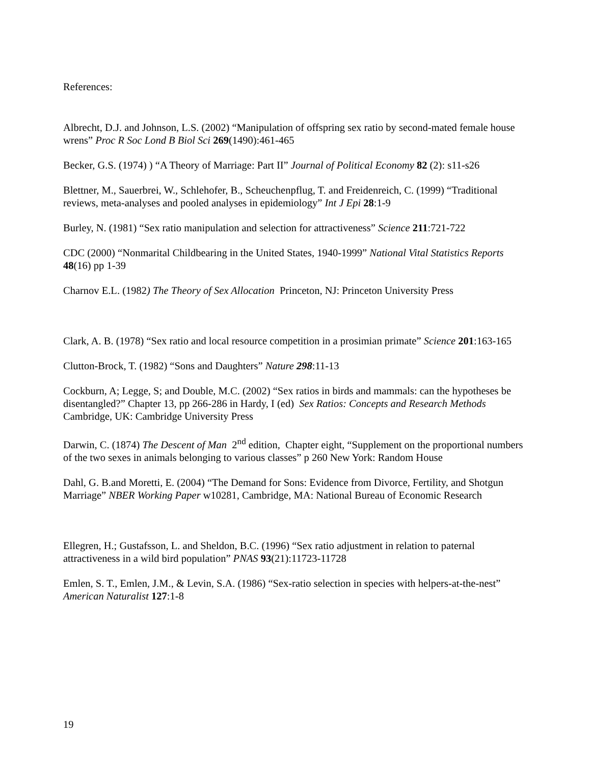References:
Albrecht, D.J. and Johnson, L.S. (2002) “Manipulation of offspring sex ratio by second-mated female house wrens” Proc R Soc Lond B Biol Sci 269(1490):461-465
Becker, G.S. (1974) ) “A Theory of Marriage: Part II” Journal of Political Economy 82 (2): s11-s26
Blettner, M., Sauerbrei, W., Schlehofer, B., Scheuchenpflug, T. and Freidenreich, C. (1999) “Traditional reviews, meta-analyses and pooled analyses in epidemiology” Int J Epi 28:1-9
Burley, N. (1981) “Sex ratio manipulation and selection for attractiveness” Science 211:721-722
CDC (2000) “Nonmarital Childbearing in the United States, 1940-1999” National Vital Statistics Reports 48(16) pp 1-39
Charnov E.L. (1982) The Theory of Sex Allocation Princeton, NJ: Princeton University Press
Clark, A. B. (1978) “Sex ratio and local resource competition in a prosimian primate” Science 201:163-165
Clutton-Brock, T. (1982) “Sons and Daughters” Nature 298:11-13
Cockburn, A; Legge, S; and Double, M.C. (2002) “Sex ratios in birds and mammals: can the hypotheses be disentangled?” Chapter 13, pp 266-286 in Hardy, I (ed) Sex Ratios: Concepts and Research Methods Cambridge, UK: Cambridge University Press
Darwin, C. (1874) The Descent of Man 2<sup>nd</sup> edition, Chapter eight, “Supplement on the proportional numbers of the two sexes in animals belonging to various classes” p 260 New York: Random House
Dahl, G. B.and Moretti, E. (2004) “The Demand for Sons: Evidence from Divorce, Fertility, and Shotgun Marriage” NBER Working Paper w10281, Cambridge, MA: National Bureau of Economic Research
Ellegren, H.; Gustafsson, L. and Sheldon, B.C. (1996) “Sex ratio adjustment in relation to paternal attractiveness in a wild bird population” PNAS 93(21):11723-11728
Emlen, S. T., Emlen, J.M., & Levin, S.A. (1986) “Sex-ratio selection in species with helpers-at-the-nest” American Naturalist 127:1-8
19